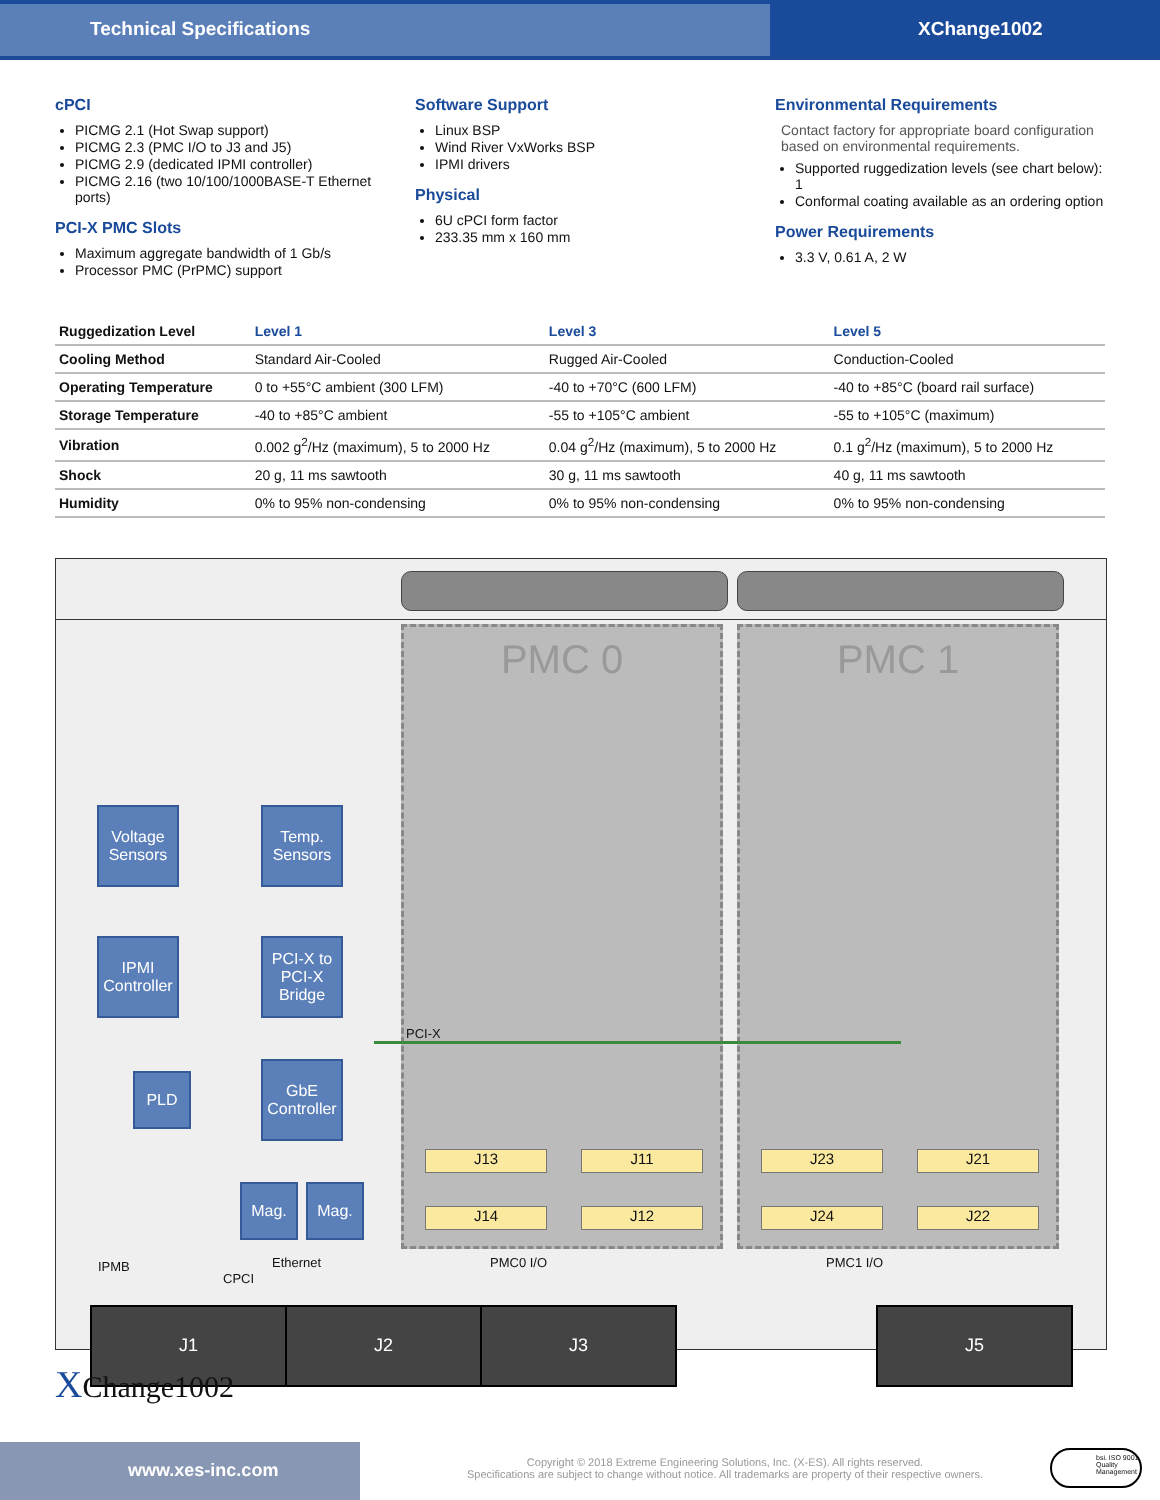Technical Specifications XChange1002
cPCI
PICMG 2.1 (Hot Swap support)
PICMG 2.3 (PMC I/O to J3 and J5)
PICMG 2.9 (dedicated IPMI controller)
PICMG 2.16 (two 10/100/1000BASE-T Ethernet ports)
PCI-X PMC Slots
Maximum aggregate bandwidth of 1 Gb/s
Processor PMC (PrPMC) support
Software Support
Linux BSP
Wind River VxWorks BSP
IPMI drivers
Physical
6U cPCI form factor
233.35 mm x 160 mm
Environmental Requirements
Contact factory for appropriate board configuration based on environmental requirements.
Supported ruggedization levels (see chart below): 1
Conformal coating available as an ordering option
Power Requirements
3.3 V, 0.61 A, 2 W
| Ruggedization Level | Level 1 | Level 3 | Level 5 |
| --- | --- | --- | --- |
| Cooling Method | Standard Air-Cooled | Rugged Air-Cooled | Conduction-Cooled |
| Operating Temperature | 0 to +55°C ambient (300 LFM) | -40 to +70°C (600 LFM) | -40 to +85°C (board rail surface) |
| Storage Temperature | -40 to +85°C ambient | -55 to +105°C ambient | -55 to +105°C (maximum) |
| Vibration | 0.002 g<sup>2</sup>/Hz (maximum), 5 to 2000 Hz | 0.04 g<sup>2</sup>/Hz (maximum), 5 to 2000 Hz | 0.1 g<sup>2</sup>/Hz (maximum), 5 to 2000 Hz |
| Shock | 20 g, 11 ms sawtooth | 30 g, 11 ms sawtooth | 40 g, 11 ms sawtooth |
| Humidity | 0% to 95% non-condensing | 0% to 95% non-condensing | 0% to 95% non-condensing |
PMC 0 PMC 1
Voltage
Sensors
Temp.
Sensors
IPMI
Controller
PCI-X to
PCI-X
Bridge
PCI-X
PLD
GbE
Controller
Mag. Mag.
J13 J11
J14 J12
J23 J21
J24 J22
IPMB
CPCI
Ethernet PMC0 I/O PMC1 I/O
J1 J2 J3 J5
XChange1002
www.xes-inc.com
Copyright © 2018 Extreme Engineering Solutions, Inc. (X-ES). All rights reserved.
Specifications are subject to change without notice. All trademarks are property of their respective owners.
bsi. ISO 9001 Quality Management